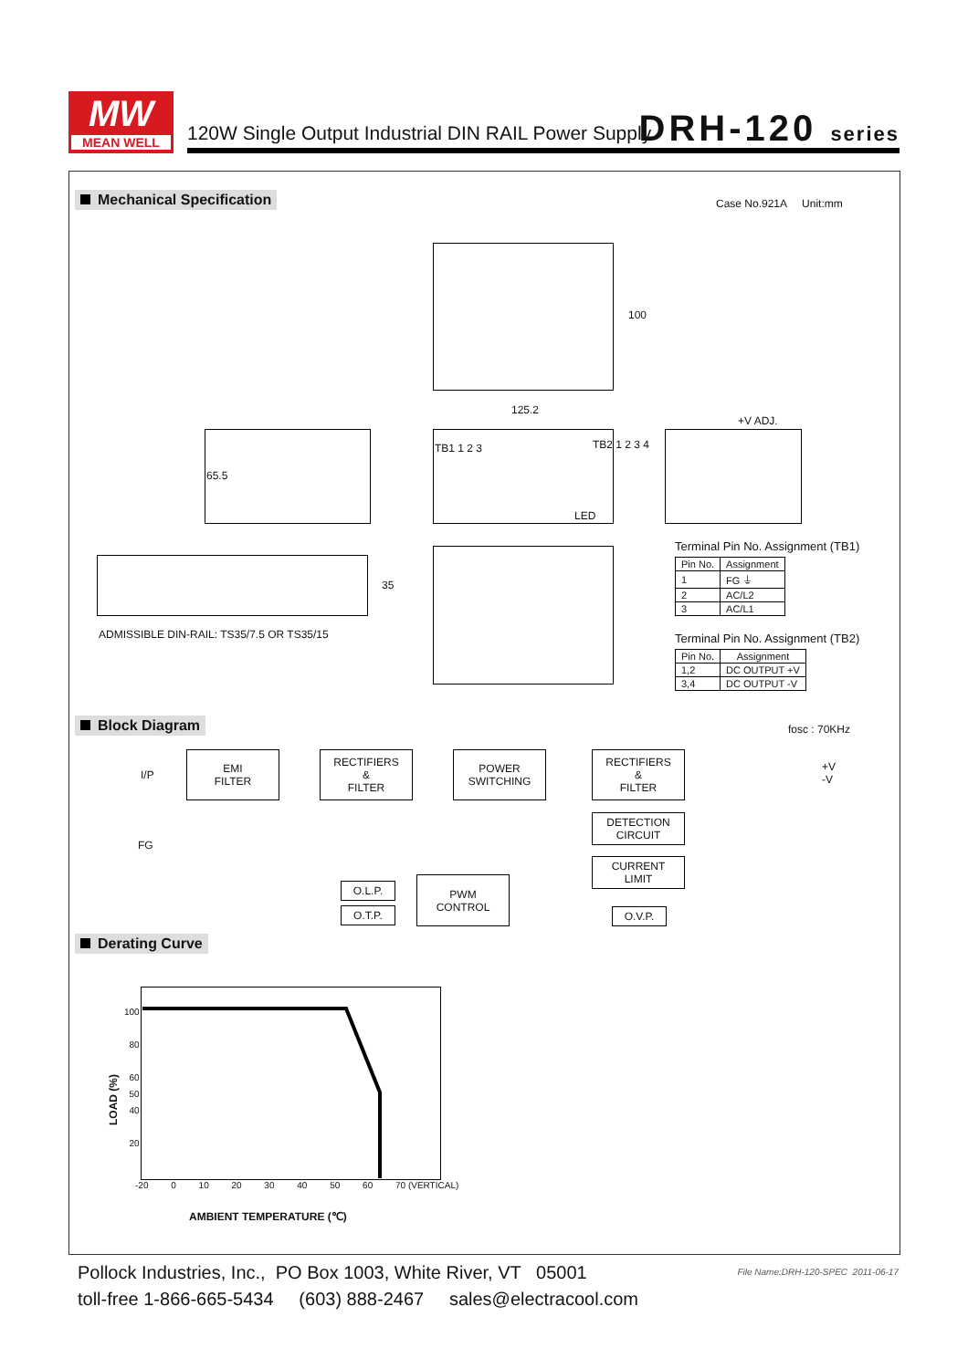MW
MEAN WELL
120W Single Output Industrial DIN RAIL Power Supply
DRH-120 series
Mechanical Specification Case No.921A Unit:mm
100
125.2
TB1 1 2 3 TB2 1 2 3 4
LED
65.5
+V ADJ.
35
ADMISSIBLE DIN-RAIL: TS35/7.5 OR TS35/15
Terminal Pin No. Assignment (TB1)
| Pin No. | Assignment |
| --- | --- |
| 1 | FG ⏚ |
| 2 | AC/L2 |
| 3 | AC/L1 |
Terminal Pin No. Assignment (TB2)
| Pin No. | Assignment |
| --- | --- |
| 1,2 | DC OUTPUT +V |
| 3,4 | DC OUTPUT -V |
Block Diagram fosc : 70KHz
I/P
FG
EMI
FILTER
RECTIFIERS
&
FILTER
POWER
SWITCHING
RECTIFIERS
&
FILTER
+V
-V
DETECTION
CIRCUIT
CURRENT
LIMIT
O.L.P.
O.T.P.
PWM
CONTROL
O.V.P.
Derating Curve
100
80
60
50
40
20
LOAD (%)
-20 0 10 20 30 40 50 60 70 (VERTICAL)
AMBIENT TEMPERATURE (℃)
Pollock Industries, Inc., PO Box 1003, White River, VT 05001
toll-free 1-866-665-5434 (603) 888-2467 sales@electracool.com
File Name:DRH-120-SPEC 2011-06-17